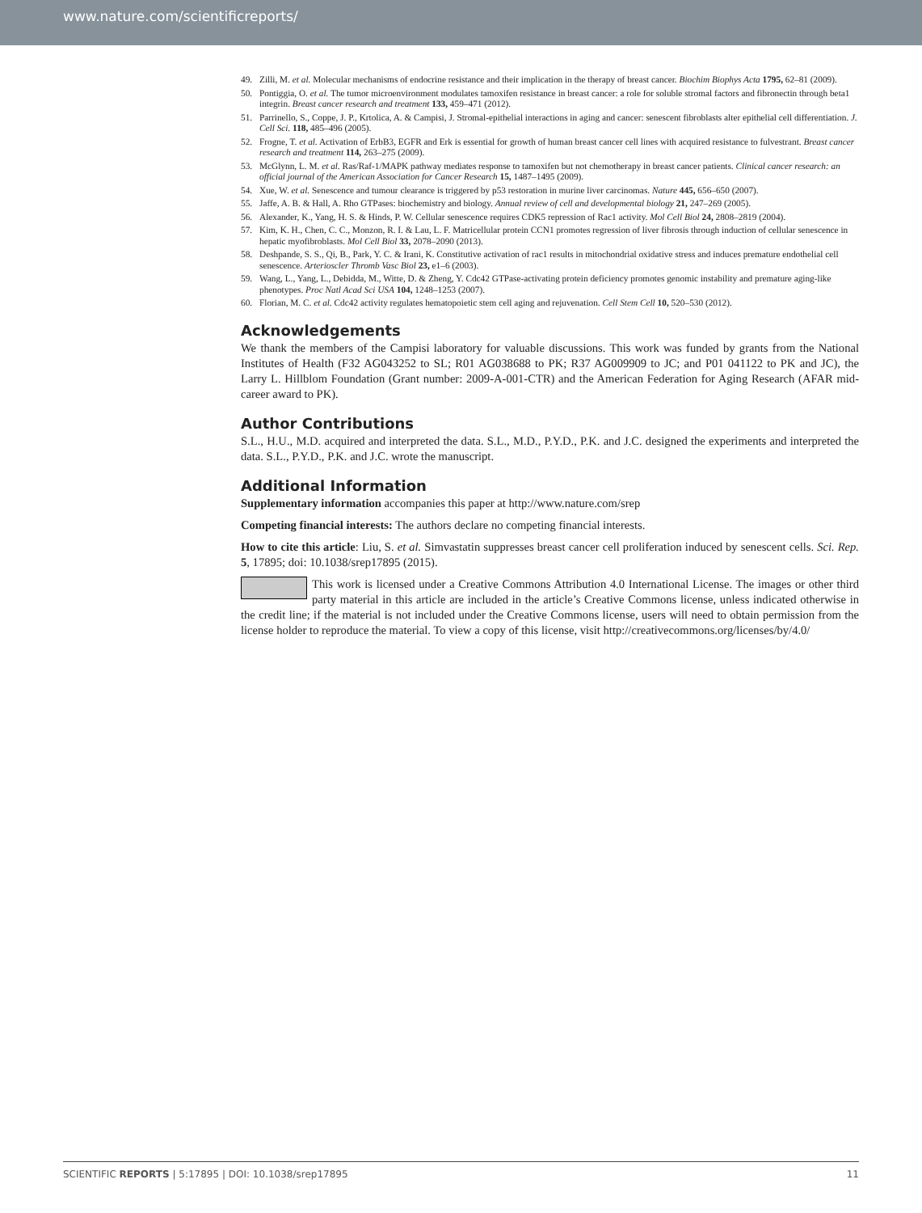www.nature.com/scientificreports/
49. Zilli, M. et al. Molecular mechanisms of endocrine resistance and their implication in the therapy of breast cancer. Biochim Biophys Acta 1795, 62–81 (2009).
50. Pontiggia, O. et al. The tumor microenvironment modulates tamoxifen resistance in breast cancer: a role for soluble stromal factors and fibronectin through beta1 integrin. Breast cancer research and treatment 133, 459–471 (2012).
51. Parrinello, S., Coppe, J. P., Krtolica, A. & Campisi, J. Stromal-epithelial interactions in aging and cancer: senescent fibroblasts alter epithelial cell differentiation. J. Cell Sci. 118, 485–496 (2005).
52. Frogne, T. et al. Activation of ErbB3, EGFR and Erk is essential for growth of human breast cancer cell lines with acquired resistance to fulvestrant. Breast cancer research and treatment 114, 263–275 (2009).
53. McGlynn, L. M. et al. Ras/Raf-1/MAPK pathway mediates response to tamoxifen but not chemotherapy in breast cancer patients. Clinical cancer research: an official journal of the American Association for Cancer Research 15, 1487–1495 (2009).
54. Xue, W. et al. Senescence and tumour clearance is triggered by p53 restoration in murine liver carcinomas. Nature 445, 656–650 (2007).
55. Jaffe, A. B. & Hall, A. Rho GTPases: biochemistry and biology. Annual review of cell and developmental biology 21, 247–269 (2005).
56. Alexander, K., Yang, H. S. & Hinds, P. W. Cellular senescence requires CDK5 repression of Rac1 activity. Mol Cell Biol 24, 2808–2819 (2004).
57. Kim, K. H., Chen, C. C., Monzon, R. I. & Lau, L. F. Matricellular protein CCN1 promotes regression of liver fibrosis through induction of cellular senescence in hepatic myofibroblasts. Mol Cell Biol 33, 2078–2090 (2013).
58. Deshpande, S. S., Qi, B., Park, Y. C. & Irani, K. Constitutive activation of rac1 results in mitochondrial oxidative stress and induces premature endothelial cell senescence. Arterioscler Thromb Vasc Biol 23, e1–6 (2003).
59. Wang, L., Yang, L., Debidda, M., Witte, D. & Zheng, Y. Cdc42 GTPase-activating protein deficiency promotes genomic instability and premature aging-like phenotypes. Proc Natl Acad Sci USA 104, 1248–1253 (2007).
60. Florian, M. C. et al. Cdc42 activity regulates hematopoietic stem cell aging and rejuvenation. Cell Stem Cell 10, 520–530 (2012).
Acknowledgements
We thank the members of the Campisi laboratory for valuable discussions. This work was funded by grants from the National Institutes of Health (F32 AG043252 to SL; R01 AG038688 to PK; R37 AG009909 to JC; and P01 041122 to PK and JC), the Larry L. Hillblom Foundation (Grant number: 2009-A-001-CTR) and the American Federation for Aging Research (AFAR mid-career award to PK).
Author Contributions
S.L., H.U., M.D. acquired and interpreted the data. S.L., M.D., P.Y.D., P.K. and J.C. designed the experiments and interpreted the data. S.L., P.Y.D., P.K. and J.C. wrote the manuscript.
Additional Information
Supplementary information accompanies this paper at http://www.nature.com/srep
Competing financial interests: The authors declare no competing financial interests.
How to cite this article: Liu, S. et al. Simvastatin suppresses breast cancer cell proliferation induced by senescent cells. Sci. Rep. 5, 17895; doi: 10.1038/srep17895 (2015).
This work is licensed under a Creative Commons Attribution 4.0 International License. The images or other third party material in this article are included in the article’s Creative Commons license, unless indicated otherwise in the credit line; if the material is not included under the Creative Commons license, users will need to obtain permission from the license holder to reproduce the material. To view a copy of this license, visit http://creativecommons.org/licenses/by/4.0/
SCIENTIFIC REPORTS | 5:17895 | DOI: 10.1038/srep17895 11